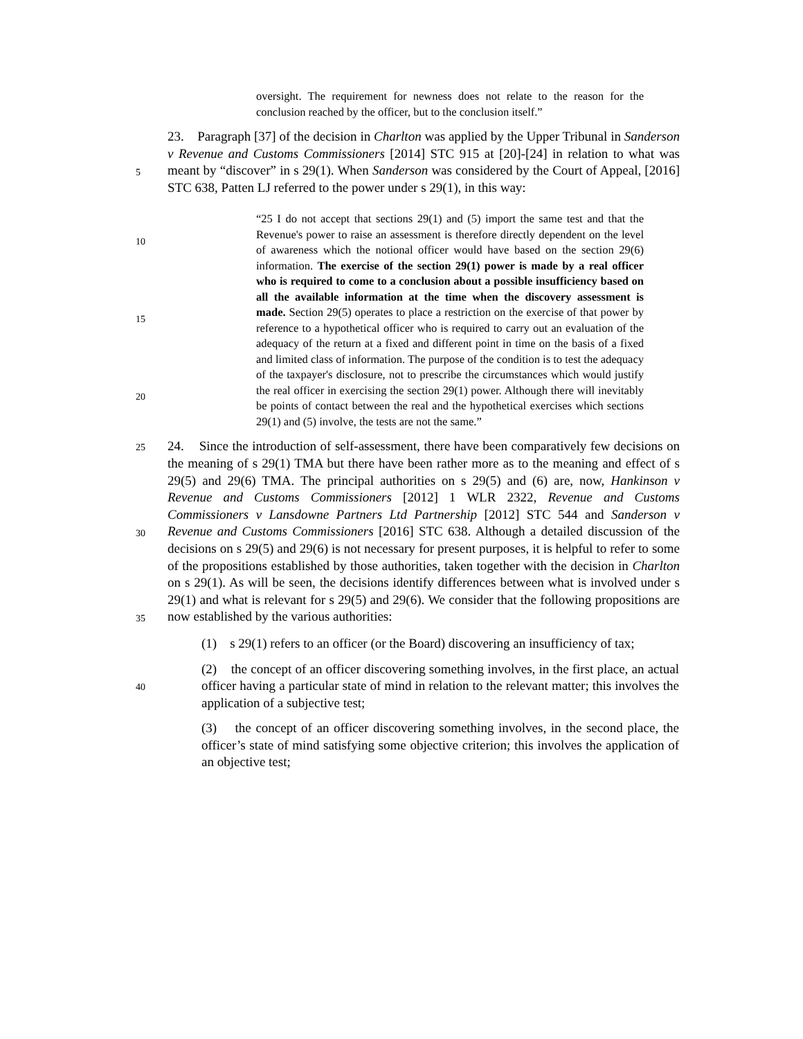oversight. The requirement for newness does not relate to the reason for the conclusion reached by the officer, but to the conclusion itself.”
5
23. Paragraph [37] of the decision in Charlton was applied by the Upper Tribunal in Sanderson v Revenue and Customs Commissioners [2014] STC 915 at [20]-[24] in relation to what was meant by “discover” in s 29(1). When Sanderson was considered by the Court of Appeal, [2016] STC 638, Patten LJ referred to the power under s 29(1), in this way:
10
15
20
“25 I do not accept that sections 29(1) and (5) import the same test and that the Revenue's power to raise an assessment is therefore directly dependent on the level of awareness which the notional officer would have based on the section 29(6) information. The exercise of the section 29(1) power is made by a real officer who is required to come to a conclusion about a possible insufficiency based on all the available information at the time when the discovery assessment is made. Section 29(5) operates to place a restriction on the exercise of that power by reference to a hypothetical officer who is required to carry out an evaluation of the adequacy of the return at a fixed and different point in time on the basis of a fixed and limited class of information. The purpose of the condition is to test the adequacy of the taxpayer's disclosure, not to prescribe the circumstances which would justify the real officer in exercising the section 29(1) power. Although there will inevitably be points of contact between the real and the hypothetical exercises which sections 29(1) and (5) involve, the tests are not the same.”
25
30
35
24. Since the introduction of self-assessment, there have been comparatively few decisions on the meaning of s 29(1) TMA but there have been rather more as to the meaning and effect of s 29(5) and 29(6) TMA. The principal authorities on s 29(5) and (6) are, now, Hankinson v Revenue and Customs Commissioners [2012] 1 WLR 2322, Revenue and Customs Commissioners v Lansdowne Partners Ltd Partnership [2012] STC 544 and Sanderson v Revenue and Customs Commissioners [2016] STC 638. Although a detailed discussion of the decisions on s 29(5) and 29(6) is not necessary for present purposes, it is helpful to refer to some of the propositions established by those authorities, taken together with the decision in Charlton on s 29(1). As will be seen, the decisions identify differences between what is involved under s 29(1) and what is relevant for s 29(5) and 29(6). We consider that the following propositions are now established by the various authorities:
(1) s 29(1) refers to an officer (or the Board) discovering an insufficiency of tax;
40
(2) the concept of an officer discovering something involves, in the first place, an actual officer having a particular state of mind in relation to the relevant matter; this involves the application of a subjective test;
(3) the concept of an officer discovering something involves, in the second place, the officer’s state of mind satisfying some objective criterion; this involves the application of an objective test;